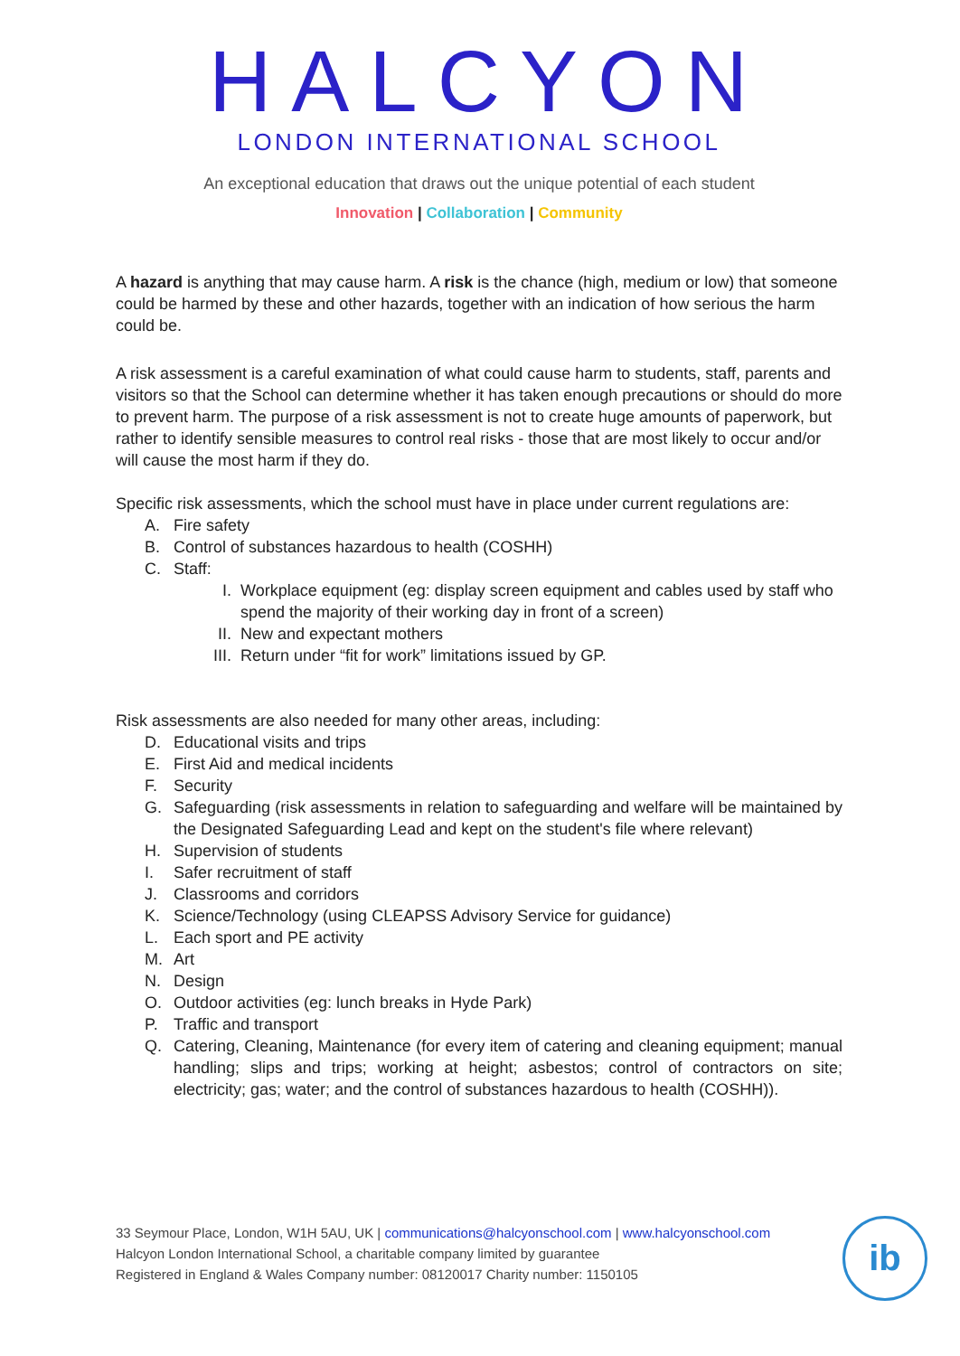HALCYON
LONDON INTERNATIONAL SCHOOL
An exceptional education that draws out the unique potential of each student
Innovation | Collaboration | Community
A hazard is anything that may cause harm. A risk is the chance (high, medium or low) that someone could be harmed by these and other hazards, together with an indication of how serious the harm could be.
A risk assessment is a careful examination of what could cause harm to students, staff, parents and visitors so that the School can determine whether it has taken enough precautions or should do more to prevent harm. The purpose of a risk assessment is not to create huge amounts of paperwork, but rather to identify sensible measures to control real risks - those that are most likely to occur and/or will cause the most harm if they do.
Specific risk assessments, which the school must have in place under current regulations are:
A. Fire safety
B. Control of substances hazardous to health (COSHH)
C. Staff:
I. Workplace equipment (eg: display screen equipment and cables used by staff who spend the majority of their working day in front of a screen)
II. New and expectant mothers
III. Return under “fit for work” limitations issued by GP.
Risk assessments are also needed for many other areas, including:
D. Educational visits and trips
E. First Aid and medical incidents
F. Security
G. Safeguarding (risk assessments in relation to safeguarding and welfare will be maintained by the Designated Safeguarding Lead and kept on the student's file where relevant)
H. Supervision of students
I. Safer recruitment of staff
J. Classrooms and corridors
K. Science/Technology (using CLEAPSS Advisory Service for guidance)
L. Each sport and PE activity
M. Art
N. Design
O. Outdoor activities (eg: lunch breaks in Hyde Park)
P. Traffic and transport
Q. Catering, Cleaning, Maintenance (for every item of catering and cleaning equipment; manual handling; slips and trips; working at height; asbestos; control of contractors on site; electricity; gas; water; and the control of substances hazardous to health (COSHH)).
33 Seymour Place, London, W1H 5AU, UK | communications@halcyonschool.com | www.halcyonschool.com
Halcyon London International School, a charitable company limited by guarantee
Registered in England & Wales Company number: 08120017 Charity number: 1150105
ib